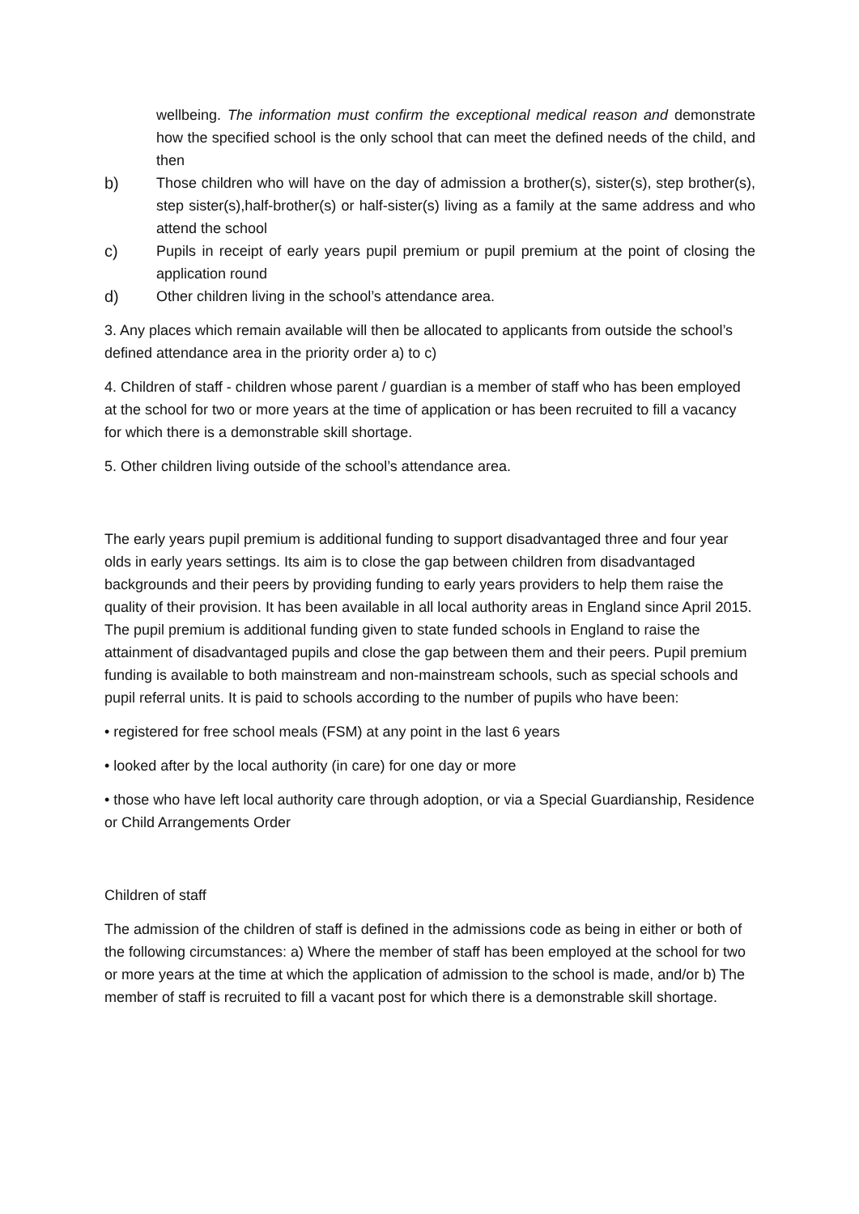wellbeing. The information must confirm the exceptional medical reason and demonstrate how the specified school is the only school that can meet the defined needs of the child, and then
b) Those children who will have on the day of admission a brother(s), sister(s), step brother(s), step sister(s),half-brother(s) or half-sister(s) living as a family at the same address and who attend the school
c) Pupils in receipt of early years pupil premium or pupil premium at the point of closing the application round
d) Other children living in the school’s attendance area.
3. Any places which remain available will then be allocated to applicants from outside the school’s defined attendance area in the priority order a) to c)
4. Children of staff - children whose parent / guardian is a member of staff who has been employed at the school for two or more years at the time of application or has been recruited to fill a vacancy for which there is a demonstrable skill shortage.
5. Other children living outside of the school’s attendance area.
The early years pupil premium is additional funding to support disadvantaged three and four year olds in early years settings. Its aim is to close the gap between children from disadvantaged backgrounds and their peers by providing funding to early years providers to help them raise the quality of their provision. It has been available in all local authority areas in England since April 2015. The pupil premium is additional funding given to state funded schools in England to raise the attainment of disadvantaged pupils and close the gap between them and their peers. Pupil premium funding is available to both mainstream and non-mainstream schools, such as special schools and pupil referral units. It is paid to schools according to the number of pupils who have been:
• registered for free school meals (FSM) at any point in the last 6 years
• looked after by the local authority (in care) for one day or more
• those who have left local authority care through adoption, or via a Special Guardianship, Residence or Child Arrangements Order
Children of staff
The admission of the children of staff is defined in the admissions code as being in either or both of the following circumstances: a) Where the member of staff has been employed at the school for two or more years at the time at which the application of admission to the school is made, and/or b) The member of staff is recruited to fill a vacant post for which there is a demonstrable skill shortage.